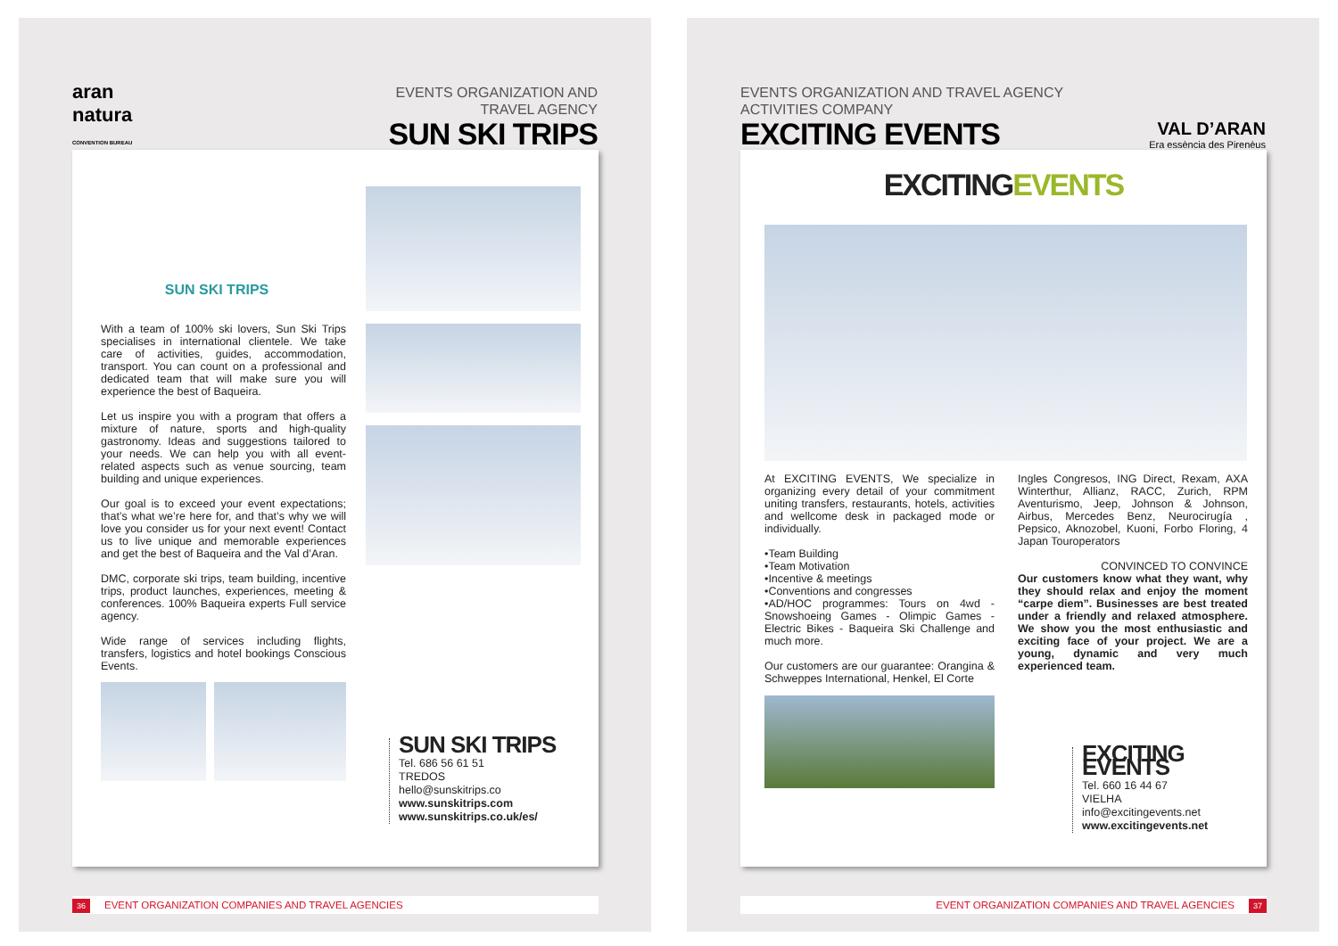aran
natura
CONVENTION BUREAU
EVENTS ORGANIZATION AND
TRAVEL AGENCY
SUN SKI TRIPS
SUN SKI TRIPS
With a team of 100% ski lovers, Sun Ski Trips specialises in international clientele. We take care of activities, guides, accommodation, transport. You can count on a professional and dedicated team that will make sure you will experience the best of Baqueira.
Let us inspire you with a program that offers a mixture of nature, sports and high-quality gastronomy. Ideas and suggestions tailored to your needs. We can help you with all event-related aspects such as venue sourcing, team building and unique experiences.
Our goal is to exceed your event expectations; that’s what we’re here for, and that’s why we will love you consider us for your next event! Contact us to live unique and memorable experiences and get the best of Baqueira and the Val d’Aran.
DMC, corporate ski trips, team building, incentive trips, product launches, experiences, meeting & conferences. 100% Baqueira experts Full service agency.
Wide range of services including flights, transfers, logistics and hotel bookings Conscious Events.
SUN SKI TRIPS
Tel. 686 56 61 51
TREDOS
hello@sunskitrips.co
www.sunskitrips.com
www.sunskitrips.co.uk/es/
36 EVENT ORGANIZATION COMPANIES AND TRAVEL AGENCIES
EVENTS ORGANIZATION AND TRAVEL AGENCY
ACTIVITIES COMPANY
EXCITING EVENTS
VAL D’ARAN
Era essència des Pirenèus
EXCITINGEVENTS
At EXCITING EVENTS, We specialize in organizing every detail of your commitment uniting transfers, restaurants, hotels, activities and wellcome desk in packaged mode or individually.
•Team Building
•Team Motivation
•Incentive & meetings
•Conventions and congresses
•AD/HOC programmes: Tours on 4wd - Snowshoeing Games - Olimpic Games - Electric Bikes - Baqueira Ski Challenge and much more.
Our customers are our guarantee: Orangina & Schweppes International, Henkel, El Corte
Ingles Congresos, ING Direct, Rexam, AXA Winterthur, Allianz, RACC, Zurich, RPM Aventurismo, Jeep, Johnson & Johnson, Airbus, Mercedes Benz, Neurocirugía , Pepsico, Aknozobel, Kuoni, Forbo Floring, 4 Japan Touroperators
CONVINCED TO CONVINCE
Our customers know what they want, why they should relax and enjoy the moment “carpe diem”. Businesses are best treated under a friendly and relaxed atmosphere. We show you the most enthusiastic and exciting face of your project. We are a young, dynamic and very much experienced team.
EXCITING EVENTS
Tel. 660 16 44 67
VIELHA
info@excitingevents.net
www.excitingevents.net
EVENT ORGANIZATION COMPANIES AND TRAVEL AGENCIES 37